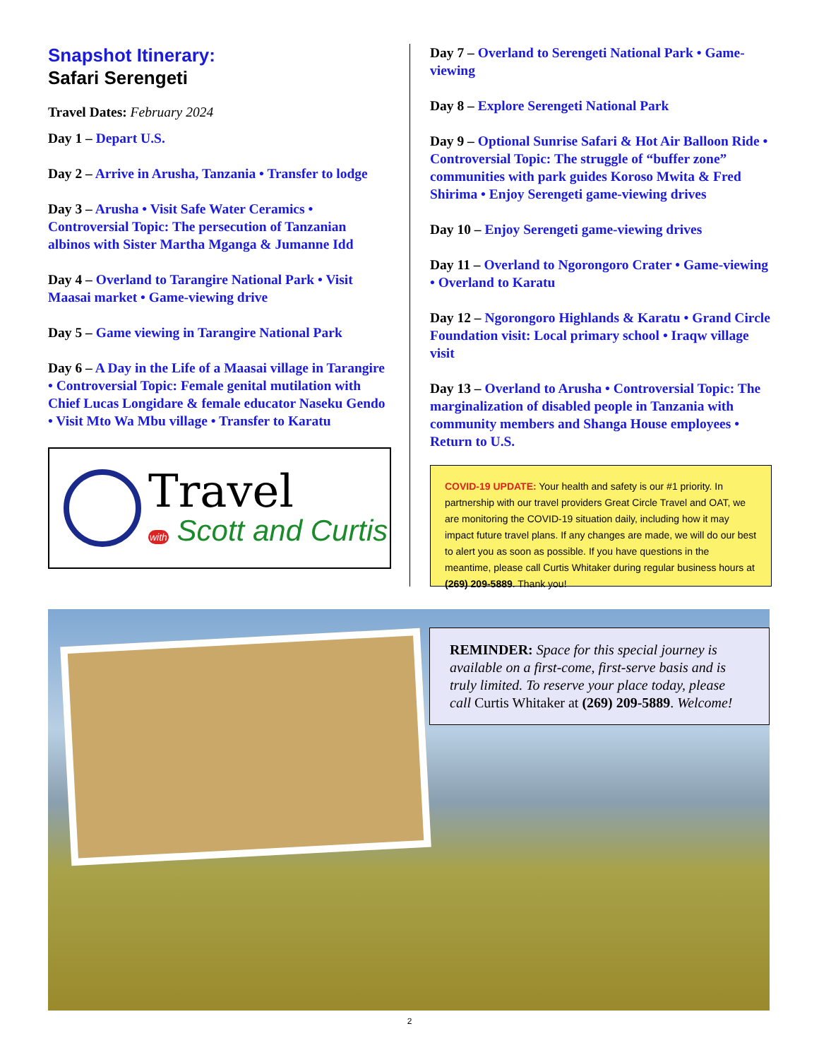Snapshot Itinerary:
Safari Serengeti
Travel Dates: February 2024
Day 1 – Depart U.S.
Day 2 – Arrive in Arusha, Tanzania • Transfer to lodge
Day 3 – Arusha • Visit Safe Water Ceramics • Controversial Topic: The persecution of Tanzanian albinos with Sister Martha Mganga & Jumanne Idd
Day 4 – Overland to Tarangire National Park • Visit Maasai market • Game-viewing drive
Day 5 – Game viewing in Tarangire National Park
Day 6 – A Day in the Life of a Maasai village in Tarangire • Controversial Topic: Female genital mutilation with Chief Lucas Longidare & female educator Naseku Gendo • Visit Mto Wa Mbu village • Transfer to Karatu
Travel
with Scott and Curtis
Day 7 – Overland to Serengeti National Park • Game-viewing
Day 8 – Explore Serengeti National Park
Day 9 – Optional Sunrise Safari & Hot Air Balloon Ride • Controversial Topic: The struggle of “buffer zone” communities with park guides Koroso Mwita & Fred Shirima • Enjoy Serengeti game-viewing drives
Day 10 – Enjoy Serengeti game-viewing drives
Day 11 – Overland to Ngorongoro Crater • Game-viewing • Overland to Karatu
Day 12 – Ngorongoro Highlands & Karatu • Grand Circle Foundation visit: Local primary school • Iraqw village visit
Day 13 – Overland to Arusha • Controversial Topic: The marginalization of disabled people in Tanzania with community members and Shanga House employees • Return to U.S.
COVID-19 UPDATE: Your health and safety is our #1 priority. In partnership with our travel providers Great Circle Travel and OAT, we are monitoring the COVID-19 situation daily, including how it may impact future travel plans. If any changes are made, we will do our best to alert you as soon as possible. If you have questions in the meantime, please call Curtis Whitaker during regular business hours at (269) 209-5889. Thank you!
REMINDER: Space for this special journey is available on a first-come, first-serve basis and is truly limited. To reserve your place today, please call Curtis Whitaker at (269) 209-5889. Welcome!
2